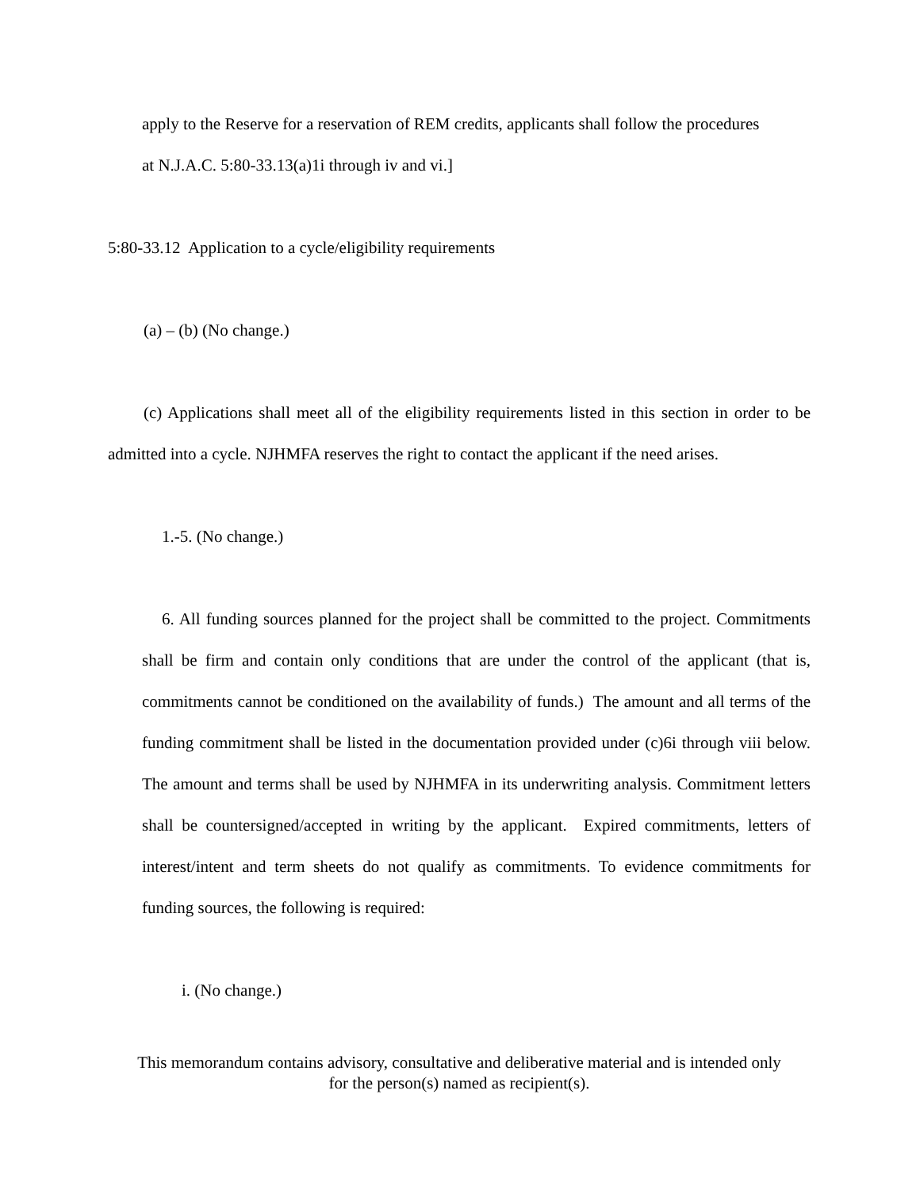apply to the Reserve for a reservation of REM credits, applicants shall follow the procedures
at N.J.A.C. 5:80-33.13(a)1i through iv and vi.]
5:80-33.12 Application to a cycle/eligibility requirements
(a) – (b) (No change.)
(c) Applications shall meet all of the eligibility requirements listed in this section in order to be admitted into a cycle. NJHMFA reserves the right to contact the applicant if the need arises.
1.-5. (No change.)
6. All funding sources planned for the project shall be committed to the project. Commitments shall be firm and contain only conditions that are under the control of the applicant (that is, commitments cannot be conditioned on the availability of funds.) The amount and all terms of the funding commitment shall be listed in the documentation provided under (c)6i through viii below. The amount and terms shall be used by NJHMFA in its underwriting analysis. Commitment letters shall be countersigned/accepted in writing by the applicant. Expired commitments, letters of interest/intent and term sheets do not qualify as commitments. To evidence commitments for funding sources, the following is required:
i. (No change.)
This memorandum contains advisory, consultative and deliberative material and is intended only
for the person(s) named as recipient(s).